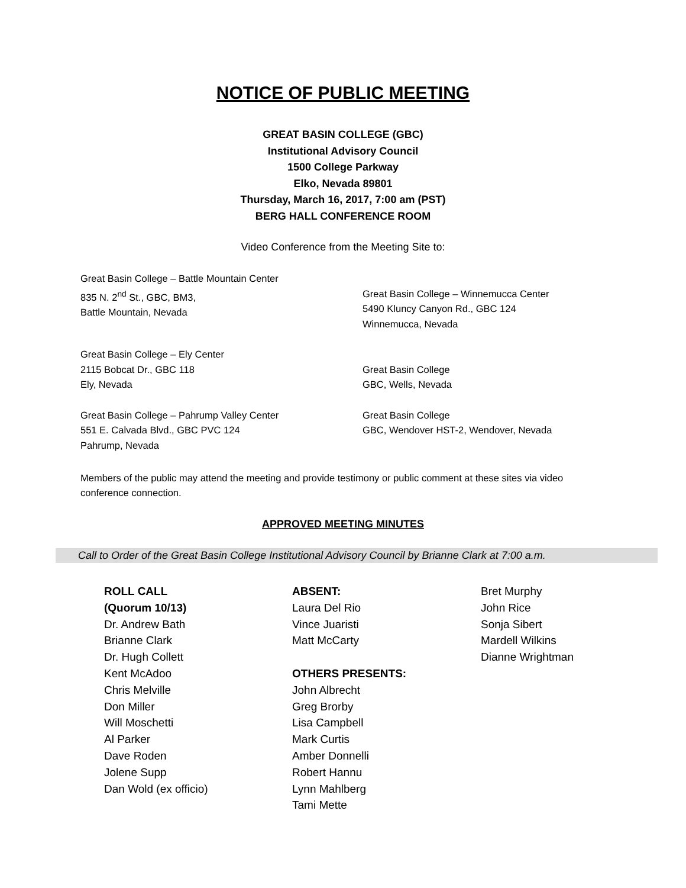NOTICE OF PUBLIC MEETING
GREAT BASIN COLLEGE (GBC)
Institutional Advisory Council
1500 College Parkway
Elko, Nevada 89801
Thursday, March 16, 2017, 7:00 am (PST)
BERG HALL CONFERENCE ROOM
Video Conference from the Meeting Site to:
Great Basin College – Battle Mountain Center
835 N. 2<sup>nd</sup> St., GBC, BM3,
Battle Mountain, Nevada
Great Basin College – Winnemucca Center
5490 Kluncy Canyon Rd., GBC 124
Winnemucca, Nevada
Great Basin College – Ely Center
2115 Bobcat Dr., GBC 118
Ely, Nevada
Great Basin College
GBC, Wells, Nevada
Great Basin College – Pahrump Valley Center
551 E. Calvada Blvd., GBC PVC 124
Pahrump, Nevada
Great Basin College
GBC, Wendover HST-2, Wendover, Nevada
Members of the public may attend the meeting and provide testimony or public comment at these sites via video conference connection.
APPROVED MEETING MINUTES
Call to Order of the Great Basin College Institutional Advisory Council by Brianne Clark at 7:00 a.m.
ROLL CALL
(Quorum 10/13)
Dr. Andrew Bath
Brianne Clark
Dr. Hugh Collett
Kent McAdoo
Chris Melville
Don Miller
Will Moschetti
Al Parker
Dave Roden
Jolene Supp
Dan Wold (ex officio)
ABSENT:
Laura Del Rio
Vince Juaristi
Matt McCarty
OTHERS PRESENTS:
John Albrecht
Greg Brorby
Lisa Campbell
Mark Curtis
Amber Donnelli
Robert Hannu
Lynn Mahlberg
Tami Mette
Bret Murphy
John Rice
Sonja Sibert
Mardell Wilkins
Dianne Wrightman